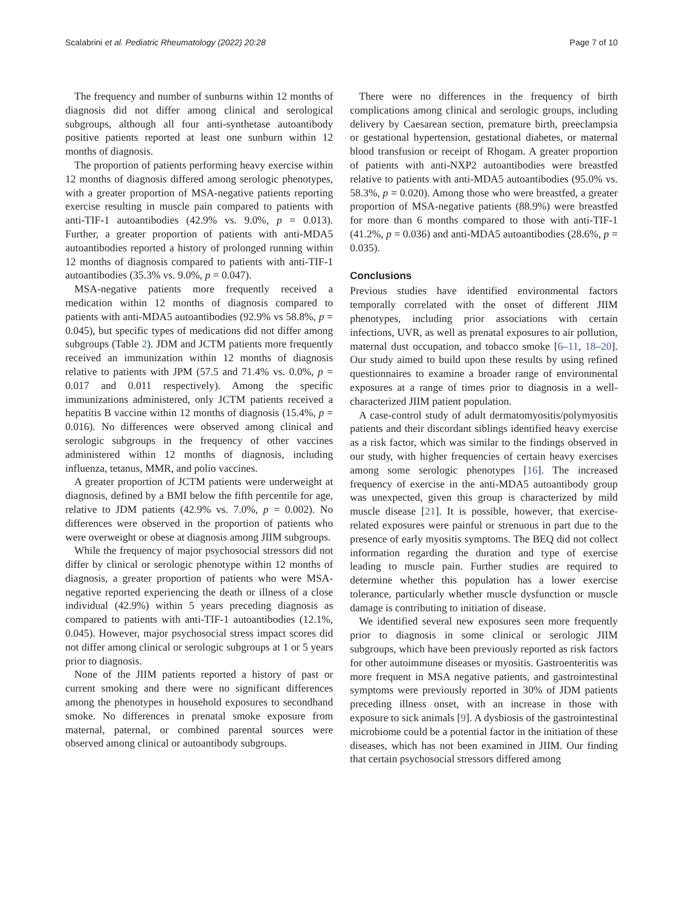Scalabrini et al. Pediatric Rheumatology (2022) 20:28 Page 7 of 10
The frequency and number of sunburns within 12 months of diagnosis did not differ among clinical and serological subgroups, although all four anti-synthetase autoantibody positive patients reported at least one sunburn within 12 months of diagnosis.
The proportion of patients performing heavy exercise within 12 months of diagnosis differed among serologic phenotypes, with a greater proportion of MSA-negative patients reporting exercise resulting in muscle pain compared to patients with anti-TIF-1 autoantibodies (42.9% vs. 9.0%, p = 0.013). Further, a greater proportion of patients with anti-MDA5 autoantibodies reported a history of prolonged running within 12 months of diagnosis compared to patients with anti-TIF-1 autoantibodies (35.3% vs. 9.0%, p = 0.047).
MSA-negative patients more frequently received a medication within 12 months of diagnosis compared to patients with anti-MDA5 autoantibodies (92.9% vs 58.8%, p = 0.045), but specific types of medications did not differ among subgroups (Table 2). JDM and JCTM patients more frequently received an immunization within 12 months of diagnosis relative to patients with JPM (57.5 and 71.4% vs. 0.0%, p = 0.017 and 0.011 respectively). Among the specific immunizations administered, only JCTM patients received a hepatitis B vaccine within 12 months of diagnosis (15.4%, p = 0.016). No differences were observed among clinical and serologic subgroups in the frequency of other vaccines administered within 12 months of diagnosis, including influenza, tetanus, MMR, and polio vaccines.
A greater proportion of JCTM patients were underweight at diagnosis, defined by a BMI below the fifth percentile for age, relative to JDM patients (42.9% vs. 7.0%, p = 0.002). No differences were observed in the proportion of patients who were overweight or obese at diagnosis among JIIM subgroups.
While the frequency of major psychosocial stressors did not differ by clinical or serologic phenotype within 12 months of diagnosis, a greater proportion of patients who were MSA-negative reported experiencing the death or illness of a close individual (42.9%) within 5 years preceding diagnosis as compared to patients with anti-TIF-1 autoantibodies (12.1%, 0.045). However, major psychosocial stress impact scores did not differ among clinical or serologic subgroups at 1 or 5 years prior to diagnosis.
None of the JIIM patients reported a history of past or current smoking and there were no significant differences among the phenotypes in household exposures to secondhand smoke. No differences in prenatal smoke exposure from maternal, paternal, or combined parental sources were observed among clinical or autoantibody subgroups.
There were no differences in the frequency of birth complications among clinical and serologic groups, including delivery by Caesarean section, premature birth, preeclampsia or gestational hypertension, gestational diabetes, or maternal blood transfusion or receipt of Rhogam. A greater proportion of patients with anti-NXP2 autoantibodies were breastfed relative to patients with anti-MDA5 autoantibodies (95.0% vs. 58.3%, p = 0.020). Among those who were breastfed, a greater proportion of MSA-negative patients (88.9%) were breastfed for more than 6 months compared to those with anti-TIF-1 (41.2%, p = 0.036) and anti-MDA5 autoantibodies (28.6%, p = 0.035).
Conclusions
Previous studies have identified environmental factors temporally correlated with the onset of different JIIM phenotypes, including prior associations with certain infections, UVR, as well as prenatal exposures to air pollution, maternal dust occupation, and tobacco smoke [6–11, 18–20]. Our study aimed to build upon these results by using refined questionnaires to examine a broader range of environmental exposures at a range of times prior to diagnosis in a well-characterized JIIM patient population.
A case-control study of adult dermatomyositis/polymyositis patients and their discordant siblings identified heavy exercise as a risk factor, which was similar to the findings observed in our study, with higher frequencies of certain heavy exercises among some serologic phenotypes [16]. The increased frequency of exercise in the anti-MDA5 autoantibody group was unexpected, given this group is characterized by mild muscle disease [21]. It is possible, however, that exercise-related exposures were painful or strenuous in part due to the presence of early myositis symptoms. The BEQ did not collect information regarding the duration and type of exercise leading to muscle pain. Further studies are required to determine whether this population has a lower exercise tolerance, particularly whether muscle dysfunction or muscle damage is contributing to initiation of disease.
We identified several new exposures seen more frequently prior to diagnosis in some clinical or serologic JIIM subgroups, which have been previously reported as risk factors for other autoimmune diseases or myositis. Gastroenteritis was more frequent in MSA negative patients, and gastrointestinal symptoms were previously reported in 30% of JDM patients preceding illness onset, with an increase in those with exposure to sick animals [9]. A dysbiosis of the gastrointestinal microbiome could be a potential factor in the initiation of these diseases, which has not been examined in JIIM. Our finding that certain psychosocial stressors differed among